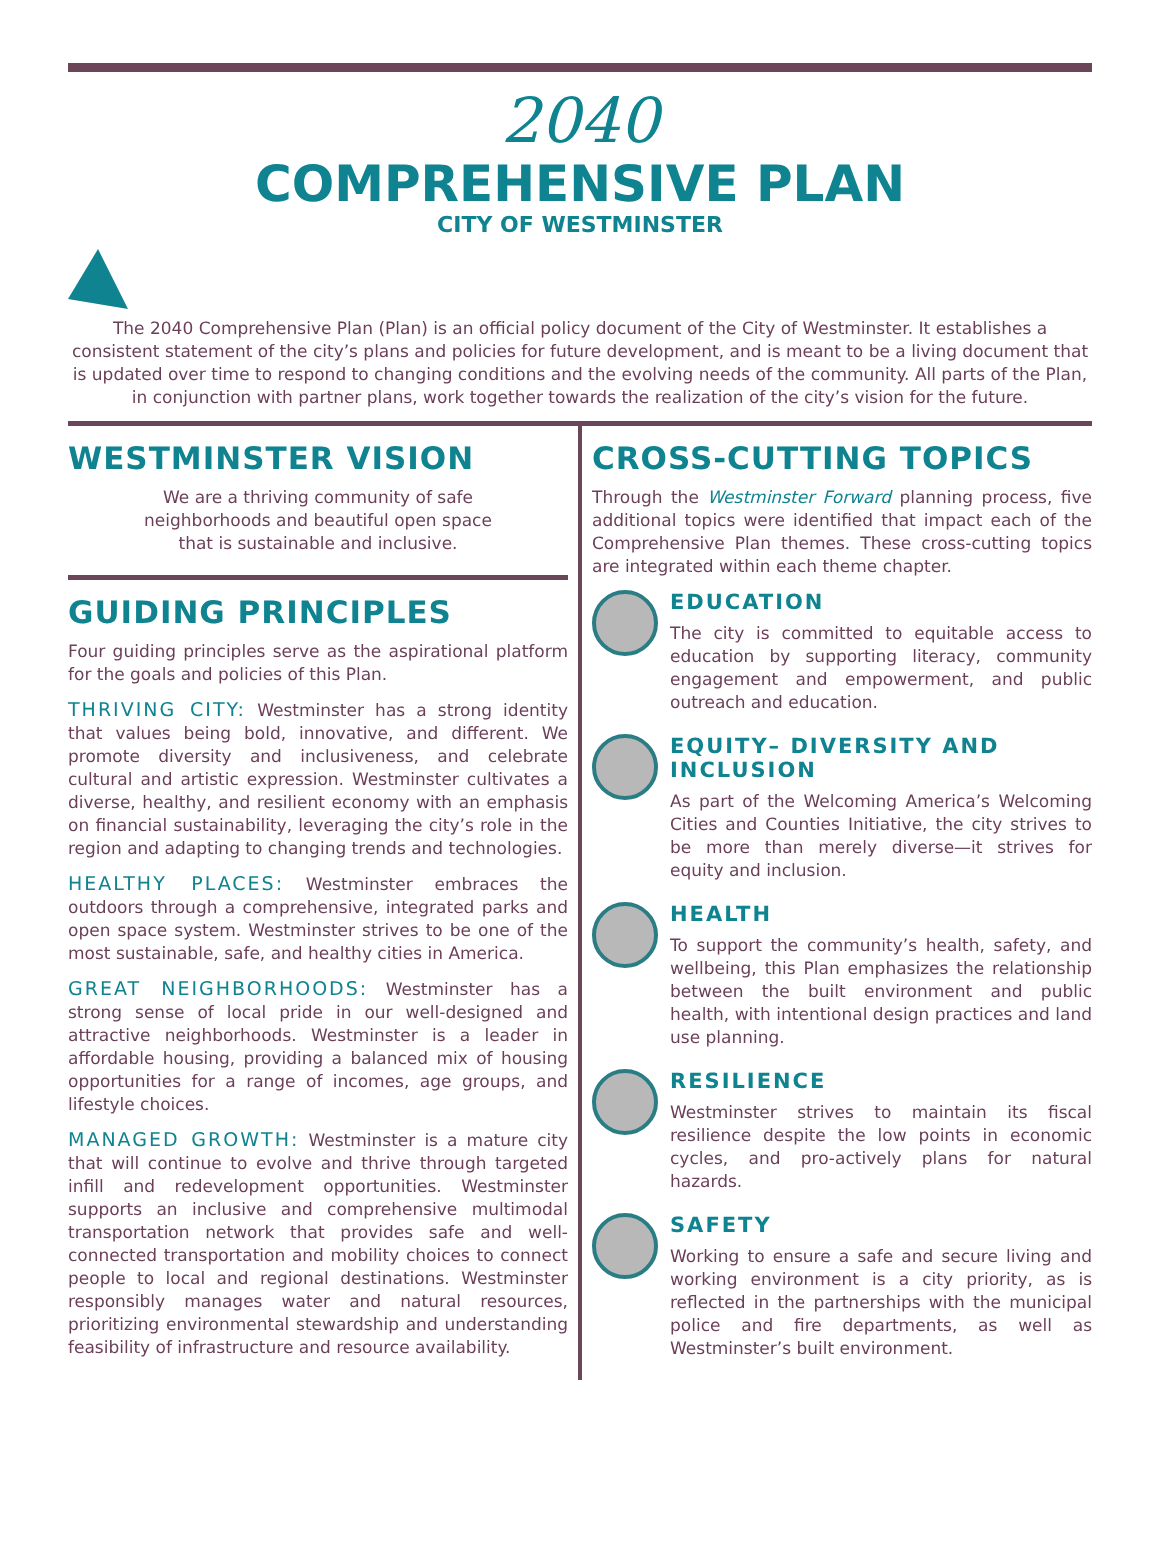2040
COMPREHENSIVE PLAN
CITY OF WESTMINSTER
The 2040 Comprehensive Plan (Plan) is an official policy document of the City of Westminster. It establishes a consistent statement of the city’s plans and policies for future development, and is meant to be a living document that is updated over time to respond to changing conditions and the evolving needs of the community. All parts of the Plan, in conjunction with partner plans, work together towards the realization of the city’s vision for the future.
WESTMINSTER VISION
We are a thriving community of safe
neighborhoods and beautiful open space
that is sustainable and inclusive.
GUIDING PRINCIPLES
Four guiding principles serve as the aspirational platform for the goals and policies of this Plan.
THRIVING CITY: Westminster has a strong identity that values being bold, innovative, and different. We promote diversity and inclusiveness, and celebrate cultural and artistic expression. Westminster cultivates a diverse, healthy, and resilient economy with an emphasis on financial sustainability, leveraging the city’s role in the region and adapting to changing trends and technologies.
HEALTHY PLACES: Westminster embraces the outdoors through a comprehensive, integrated parks and open space system. Westminster strives to be one of the most sustainable, safe, and healthy cities in America.
GREAT NEIGHBORHOODS: Westminster has a strong sense of local pride in our well-designed and attractive neighborhoods. Westminster is a leader in affordable housing, providing a balanced mix of housing opportunities for a range of incomes, age groups, and lifestyle choices.
MANAGED GROWTH: Westminster is a mature city that will continue to evolve and thrive through targeted infill and redevelopment opportunities. Westminster supports an inclusive and comprehensive multimodal transportation network that provides safe and well-connected transportation and mobility choices to connect people to local and regional destinations. Westminster responsibly manages water and natural resources, prioritizing environmental stewardship and understanding feasibility of infrastructure and resource availability.
CROSS-CUTTING TOPICS
Through the Westminster Forward planning process, five additional topics were identified that impact each of the Comprehensive Plan themes. These cross-cutting topics are integrated within each theme chapter.
EDUCATION
The city is committed to equitable access to education by supporting literacy, community engagement and empowerment, and public outreach and education.
EQUITY– DIVERSITY AND INCLUSION
As part of the Welcoming America’s Welcoming Cities and Counties Initiative, the city strives to be more than merely diverse—it strives for equity and inclusion.
HEALTH
To support the community’s health, safety, and wellbeing, this Plan emphasizes the relationship between the built environment and public health, with intentional design practices and land use planning.
RESILIENCE
Westminster strives to maintain its fiscal resilience despite the low points in economic cycles, and pro-actively plans for natural hazards.
SAFETY
Working to ensure a safe and secure living and working environment is a city priority, as is reflected in the partnerships with the municipal police and fire departments, as well as Westminster’s built environment.